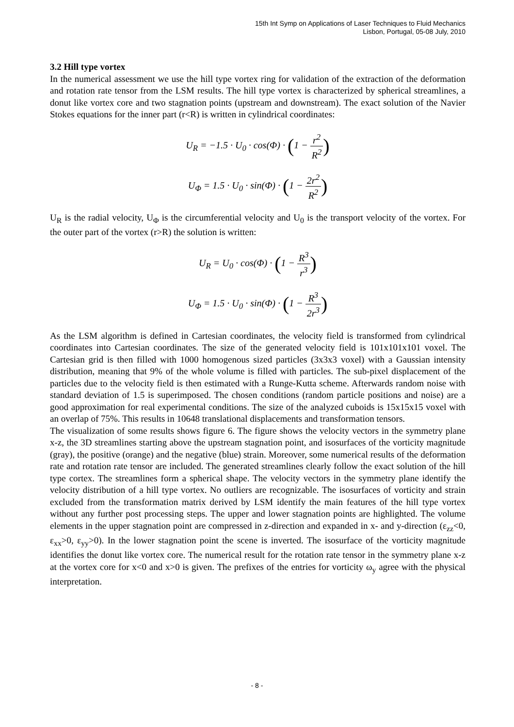15th Int Symp on Applications of Laser Techniques to Fluid Mechanics
Lisbon, Portugal, 05-08 July, 2010
3.2 Hill type vortex
In the numerical assessment we use the hill type vortex ring for validation of the extraction of the deformation and rotation rate tensor from the LSM results. The hill type vortex is characterized by spherical streamlines, a donut like vortex core and two stagnation points (upstream and downstream). The exact solution of the Navier Stokes equations for the inner part (r<R) is written in cylindrical coordinates:
U<sub>R</sub> = −1.5 · U<sub>0</sub> · cos(Φ) · (1 − r<sup>2</sup> R<sup>2</sup>)
U<sub>Φ</sub> = 1.5 · U<sub>0</sub> · sin(Φ) · (1 − 2r<sup>2</sup> R<sup>2</sup>)
U<sub>R</sub> is the radial velocity, U<sub>Φ</sub> is the circumferential velocity and U<sub>0</sub> is the transport velocity of the vortex. For the outer part of the vortex (r>R) the solution is written:
U<sub>R</sub> = U<sub>0</sub> · cos(Φ) · (1 − R<sup>3</sup> r<sup>3</sup>)
U<sub>Φ</sub> = 1.5 · U<sub>0</sub> · sin(Φ) · (1 − R<sup>3</sup> 2r<sup>3</sup>)
As the LSM algorithm is defined in Cartesian coordinates, the velocity field is transformed from cylindrical coordinates into Cartesian coordinates. The size of the generated velocity field is 101x101x101 voxel. The Cartesian grid is then filled with 1000 homogenous sized particles (3x3x3 voxel) with a Gaussian intensity distribution, meaning that 9% of the whole volume is filled with particles. The sub-pixel displacement of the particles due to the velocity field is then estimated with a Runge-Kutta scheme. Afterwards random noise with standard deviation of 1.5 is superimposed. The chosen conditions (random particle positions and noise) are a good approximation for real experimental conditions. The size of the analyzed cuboids is 15x15x15 voxel with an overlap of 75%. This results in 10648 translational displacements and transformation tensors.
The visualization of some results shows figure 6. The figure shows the velocity vectors in the symmetry plane x-z, the 3D streamlines starting above the upstream stagnation point, and isosurfaces of the vorticity magnitude (gray), the positive (orange) and the negative (blue) strain. Moreover, some numerical results of the deformation rate and rotation rate tensor are included. The generated streamlines clearly follow the exact solution of the hill type cortex. The streamlines form a spherical shape. The velocity vectors in the symmetry plane identify the velocity distribution of a hill type vortex. No outliers are recognizable. The isosurfaces of vorticity and strain excluded from the transformation matrix derived by LSM identify the main features of the hill type vortex without any further post processing steps. The upper and lower stagnation points are highlighted. The volume elements in the upper stagnation point are compressed in z-direction and expanded in x- and y-direction (ε<sub>zz</sub><0, ε<sub>xx</sub>>0, ε<sub>yy</sub>>0). In the lower stagnation point the scene is inverted. The isosurface of the vorticity magnitude identifies the donut like vortex core. The numerical result for the rotation rate tensor in the symmetry plane x-z at the vortex core for x<0 and x>0 is given. The prefixes of the entries for vorticity ω<sub>y</sub> agree with the physical interpretation.
- 8 -